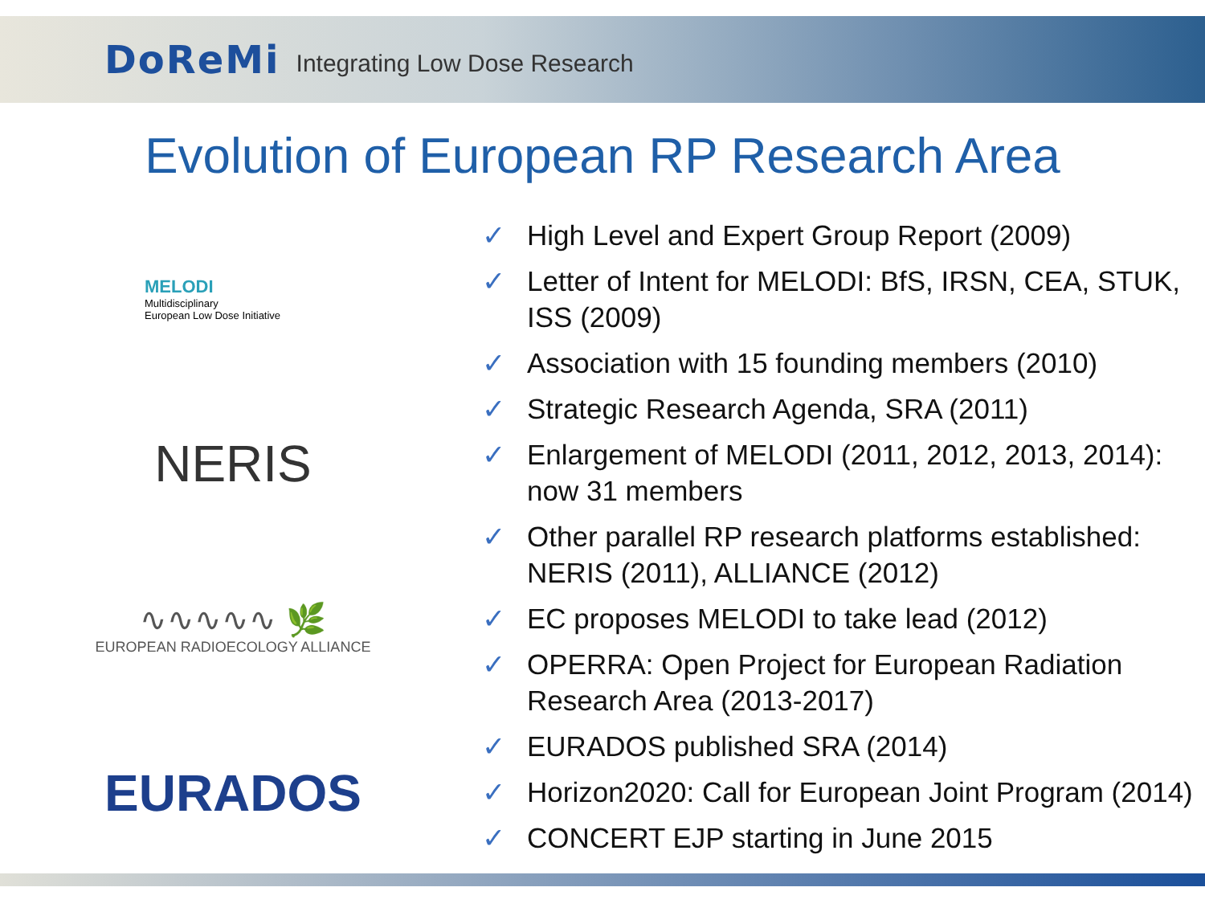DoReMi Integrating Low Dose Research
Evolution of European RP Research Area
MELODI
Multidisciplinary
European Low Dose Initiative
NERIS
∿∿∿∿∿ 🌿
EUROPEAN RADIOECOLOGY ALLIANCE
EURADOS
✓ High Level and Expert Group Report (2009)
✓ Letter of Intent for MELODI: BfS, IRSN, CEA, STUK, ISS (2009)
✓ Association with 15 founding members (2010)
✓ Strategic Research Agenda, SRA (2011)
✓ Enlargement of MELODI (2011, 2012, 2013, 2014): now 31 members
✓ Other parallel RP research platforms established: NERIS (2011), ALLIANCE (2012)
✓ EC proposes MELODI to take lead (2012)
✓ OPERRA: Open Project for European Radiation Research Area (2013-2017)
✓ EURADOS published SRA (2014)
✓ Horizon2020: Call for European Joint Program (2014)
✓ CONCERT EJP starting in June 2015